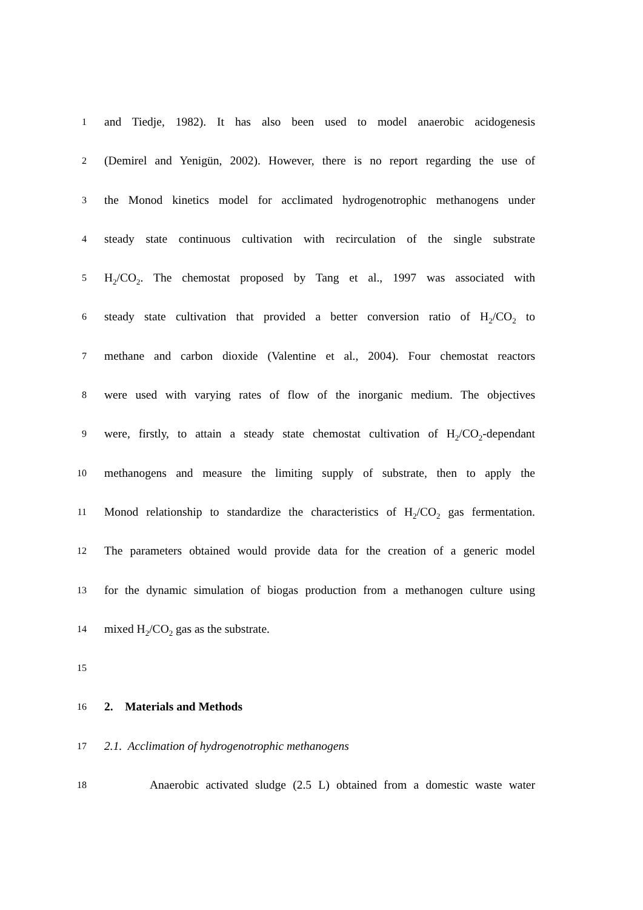1
and Tiedje, 1982). It has also been used to model anaerobic acidogenesis
2
(Demirel and Yenigün, 2002). However, there is no report regarding the use of
3
the Monod kinetics model for acclimated hydrogenotrophic methanogens under
4
steady state continuous cultivation with recirculation of the single substrate
5
H<sub>2</sub>/CO<sub>2</sub>. The chemostat proposed by Tang et al., 1997 was associated with
6
steady state cultivation that provided a better conversion ratio of H<sub>2</sub>/CO<sub>2</sub> to
7
methane and carbon dioxide (Valentine et al., 2004). Four chemostat reactors
8
were used with varying rates of flow of the inorganic medium. The objectives
9
were, firstly, to attain a steady state chemostat cultivation of H<sub>2</sub>/CO<sub>2</sub>-dependant
10
methanogens and measure the limiting supply of substrate, then to apply the
11
Monod relationship to standardize the characteristics of H<sub>2</sub>/CO<sub>2</sub> gas fermentation.
12
The parameters obtained would provide data for the creation of a generic model
13
for the dynamic simulation of biogas production from a methanogen culture using
14
mixed H<sub>2</sub>/CO<sub>2</sub> gas as the substrate.
15
16
2. Materials and Methods
17
2.1. Acclimation of hydrogenotrophic methanogens
18
Anaerobic activated sludge (2.5 L) obtained from a domestic waste water